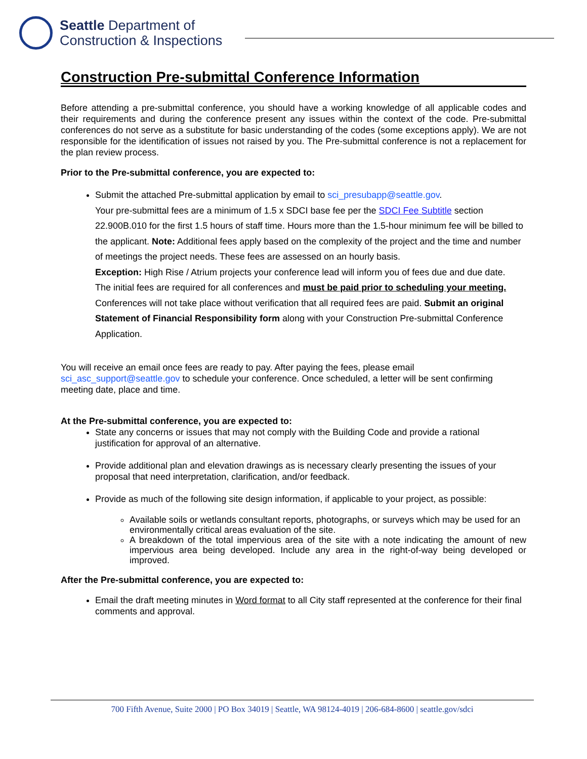Seattle Department of
Construction & Inspections
Construction Pre-submittal Conference Information
Before attending a pre-submittal conference, you should have a working knowledge of all applicable codes and their requirements and during the conference present any issues within the context of the code. Pre-submittal conferences do not serve as a substitute for basic understanding of the codes (some exceptions apply). We are not responsible for the identification of issues not raised by you. The Pre-submittal conference is not a replacement for the plan review process.
Prior to the Pre-submittal conference, you are expected to:
Submit the attached Pre-submittal application by email to sci_presubapp@seattle.gov.
Your pre-submittal fees are a minimum of 1.5 x SDCI base fee per the SDCI Fee Subtitle section 22.900B.010 for the first 1.5 hours of staff time. Hours more than the 1.5-hour minimum fee will be billed to the applicant. Note: Additional fees apply based on the complexity of the project and the time and number of meetings the project needs. These fees are assessed on an hourly basis.
Exception: High Rise / Atrium projects your conference lead will inform you of fees due and due date.
The initial fees are required for all conferences and must be paid prior to scheduling your meeting. Conferences will not take place without verification that all required fees are paid. Submit an original Statement of Financial Responsibility form along with your Construction Pre-submittal Conference Application.
You will receive an email once fees are ready to pay. After paying the fees, please email
sci_asc_support@seattle.gov to schedule your conference. Once scheduled, a letter will be sent confirming meeting date, place and time.
At the Pre-submittal conference, you are expected to:
State any concerns or issues that may not comply with the Building Code and provide a rational justification for approval of an alternative.
Provide additional plan and elevation drawings as is necessary clearly presenting the issues of your proposal that need interpretation, clarification, and/or feedback.
Provide as much of the following site design information, if applicable to your project, as possible:
Available soils or wetlands consultant reports, photographs, or surveys which may be used for an environmentally critical areas evaluation of the site.
A breakdown of the total impervious area of the site with a note indicating the amount of new impervious area being developed. Include any area in the right-of-way being developed or improved.
After the Pre-submittal conference, you are expected to:
Email the draft meeting minutes in Word format to all City staff represented at the conference for their final comments and approval.
700 Fifth Avenue, Suite 2000 | PO Box 34019 | Seattle, WA 98124-4019 | 206-684-8600 | seattle.gov/sdci